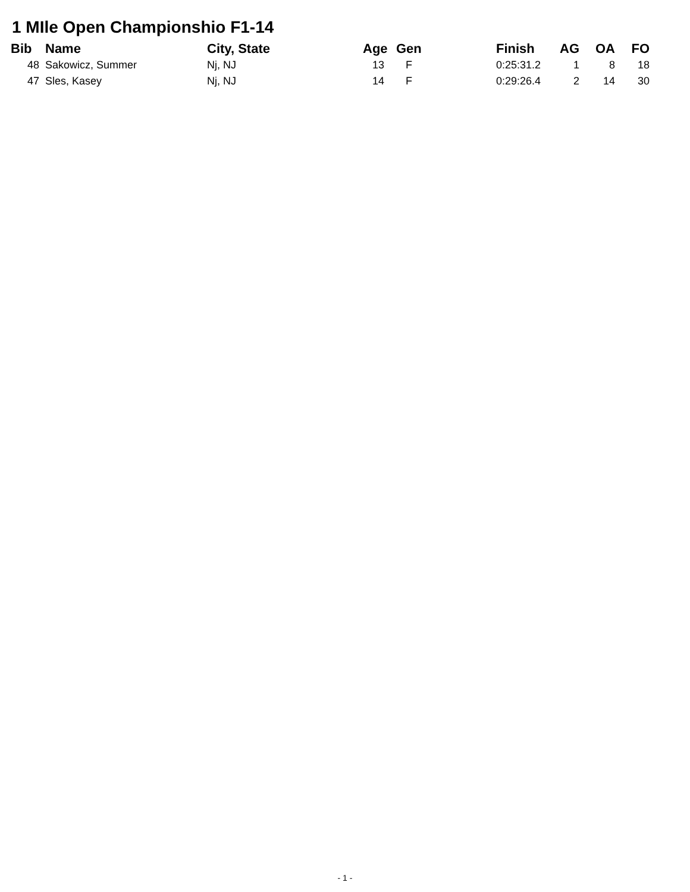1 MIle Open Championshio F1-14
| Bib | | Name | City, State | Age | Gen | Finish | AG | OA | FO |
| --- | --- | --- | --- | --- | --- | --- | --- | --- | --- |
| 48 | | Sakowicz, Summer | Nj, NJ | 13 | F | 0:25:31.2 | 1 | 8 | 18 |
| 47 | | Sles, Kasey | Nj, NJ | 14 | F | 0:29:26.4 | 2 | 14 | 30 |
- 1 -